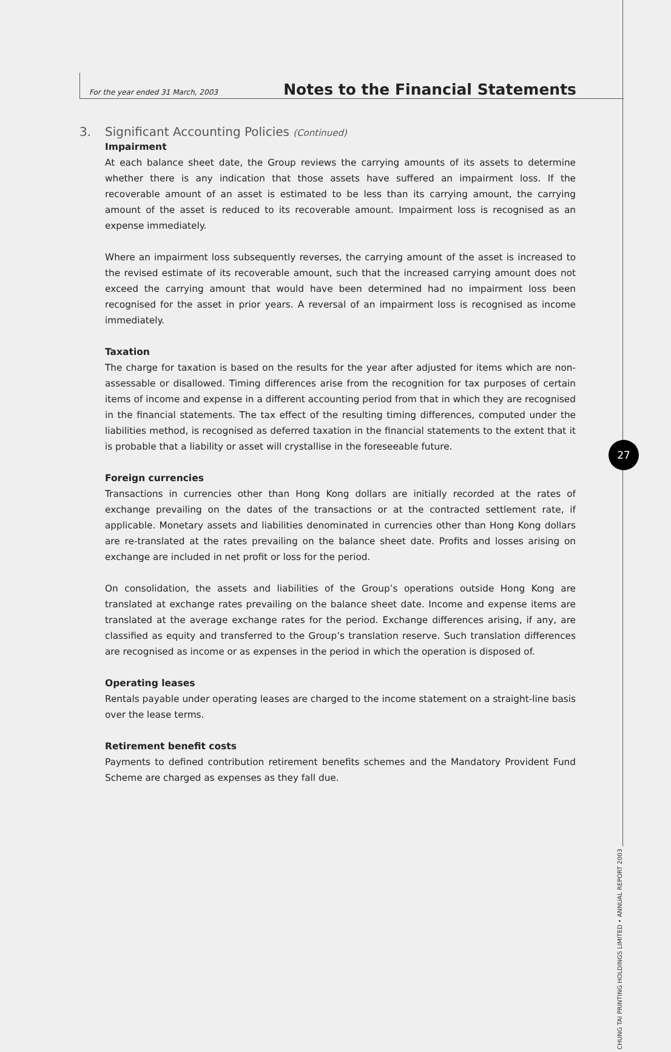For the year ended 31 March, 2003
Notes to the Financial Statements
3. Significant Accounting Policies (Continued)
Impairment
At each balance sheet date, the Group reviews the carrying amounts of its assets to determine whether there is any indication that those assets have suffered an impairment loss. If the recoverable amount of an asset is estimated to be less than its carrying amount, the carrying amount of the asset is reduced to its recoverable amount. Impairment loss is recognised as an expense immediately.
Where an impairment loss subsequently reverses, the carrying amount of the asset is increased to the revised estimate of its recoverable amount, such that the increased carrying amount does not exceed the carrying amount that would have been determined had no impairment loss been recognised for the asset in prior years. A reversal of an impairment loss is recognised as income immediately.
Taxation
The charge for taxation is based on the results for the year after adjusted for items which are non-assessable or disallowed. Timing differences arise from the recognition for tax purposes of certain items of income and expense in a different accounting period from that in which they are recognised in the financial statements. The tax effect of the resulting timing differences, computed under the liabilities method, is recognised as deferred taxation in the financial statements to the extent that it is probable that a liability or asset will crystallise in the foreseeable future.
Foreign currencies
Transactions in currencies other than Hong Kong dollars are initially recorded at the rates of exchange prevailing on the dates of the transactions or at the contracted settlement rate, if applicable. Monetary assets and liabilities denominated in currencies other than Hong Kong dollars are re-translated at the rates prevailing on the balance sheet date. Profits and losses arising on exchange are included in net profit or loss for the period.
On consolidation, the assets and liabilities of the Group’s operations outside Hong Kong are translated at exchange rates prevailing on the balance sheet date. Income and expense items are translated at the average exchange rates for the period. Exchange differences arising, if any, are classified as equity and transferred to the Group’s translation reserve. Such translation differences are recognised as income or as expenses in the period in which the operation is disposed of.
Operating leases
Rentals payable under operating leases are charged to the income statement on a straight-line basis over the lease terms.
Retirement benefit costs
Payments to defined contribution retirement benefits schemes and the Mandatory Provident Fund Scheme are charged as expenses as they fall due.
27
CHUNG TAI PRINTING HOLDINGS LIMITED • ANNUAL REPORT 2003